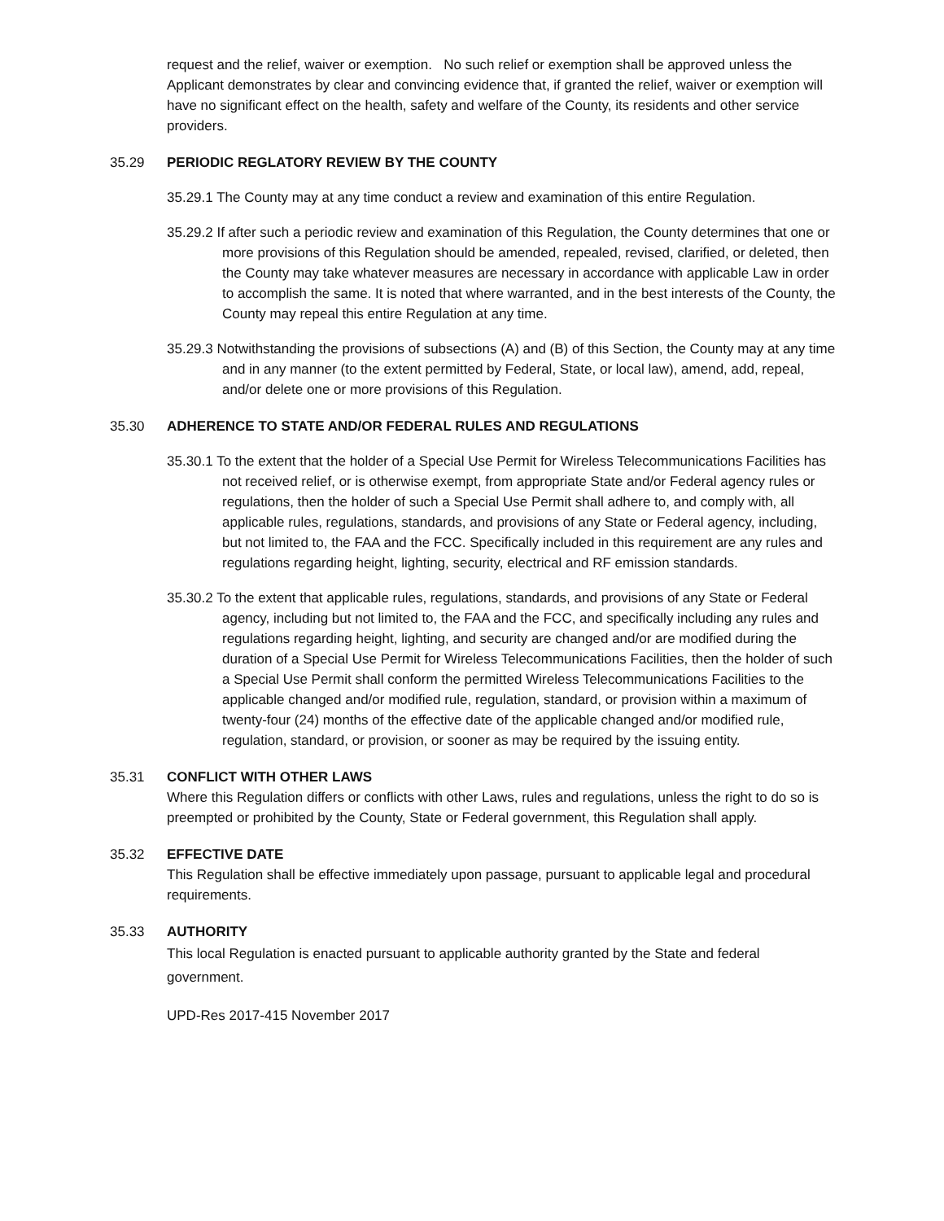request and the relief, waiver or exemption. No such relief or exemption shall be approved unless the Applicant demonstrates by clear and convincing evidence that, if granted the relief, waiver or exemption will have no significant effect on the health, safety and welfare of the County, its residents and other service providers.
35.29 PERIODIC REGLATORY REVIEW BY THE COUNTY
35.29.1 The County may at any time conduct a review and examination of this entire Regulation.
35.29.2 If after such a periodic review and examination of this Regulation, the County determines that one or more provisions of this Regulation should be amended, repealed, revised, clarified, or deleted, then the County may take whatever measures are necessary in accordance with applicable Law in order to accomplish the same. It is noted that where warranted, and in the best interests of the County, the County may repeal this entire Regulation at any time.
35.29.3 Notwithstanding the provisions of subsections (A) and (B) of this Section, the County may at any time and in any manner (to the extent permitted by Federal, State, or local law), amend, add, repeal, and/or delete one or more provisions of this Regulation.
35.30 ADHERENCE TO STATE AND/OR FEDERAL RULES AND REGULATIONS
35.30.1 To the extent that the holder of a Special Use Permit for Wireless Telecommunications Facilities has not received relief, or is otherwise exempt, from appropriate State and/or Federal agency rules or regulations, then the holder of such a Special Use Permit shall adhere to, and comply with, all applicable rules, regulations, standards, and provisions of any State or Federal agency, including, but not limited to, the FAA and the FCC. Specifically included in this requirement are any rules and regulations regarding height, lighting, security, electrical and RF emission standards.
35.30.2 To the extent that applicable rules, regulations, standards, and provisions of any State or Federal agency, including but not limited to, the FAA and the FCC, and specifically including any rules and regulations regarding height, lighting, and security are changed and/or are modified during the duration of a Special Use Permit for Wireless Telecommunications Facilities, then the holder of such a Special Use Permit shall conform the permitted Wireless Telecommunications Facilities to the applicable changed and/or modified rule, regulation, standard, or provision within a maximum of twenty-four (24) months of the effective date of the applicable changed and/or modified rule, regulation, standard, or provision, or sooner as may be required by the issuing entity.
35.31 CONFLICT WITH OTHER LAWS
Where this Regulation differs or conflicts with other Laws, rules and regulations, unless the right to do so is preempted or prohibited by the County, State or Federal government, this Regulation shall apply.
35.32 EFFECTIVE DATE
This Regulation shall be effective immediately upon passage, pursuant to applicable legal and procedural requirements.
35.33 AUTHORITY
This local Regulation is enacted pursuant to applicable authority granted by the State and federal government.
UPD-Res 2017-415 November 2017